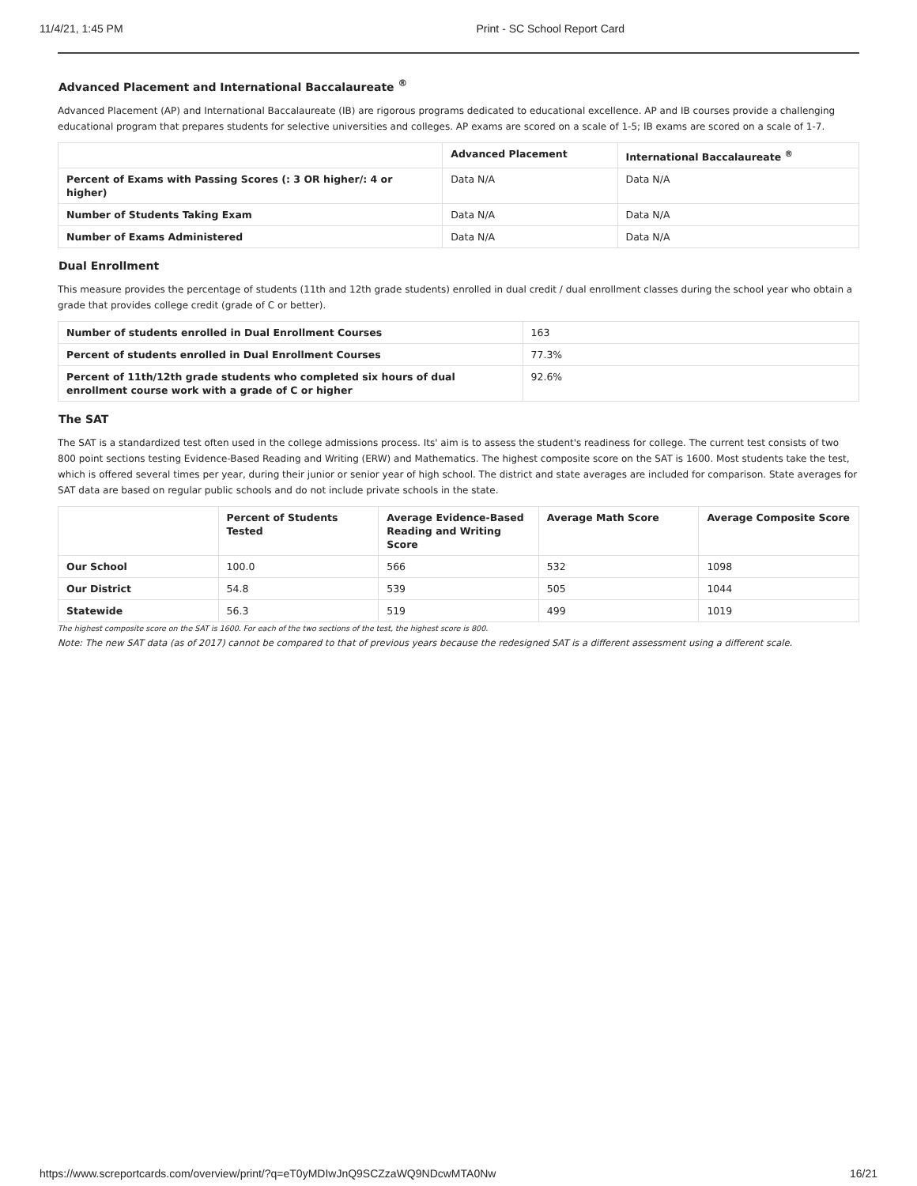11/4/21, 1:45 PM Print - SC School Report Card
Advanced Placement and International Baccalaureate <sup>®</sup>
Advanced Placement (AP) and International Baccalaureate (IB) are rigorous programs dedicated to educational excellence. AP and IB courses provide a challenging educational program that prepares students for selective universities and colleges. AP exams are scored on a scale of 1-5; IB exams are scored on a scale of 1-7.
| | Advanced Placement | International Baccalaureate <sup>®</sup> |
| --- | --- | --- |
| Percent of Exams with Passing Scores (: 3 OR higher/: 4 or higher) | Data N/A | Data N/A |
| Number of Students Taking Exam | Data N/A | Data N/A |
| Number of Exams Administered | Data N/A | Data N/A |
Dual Enrollment
This measure provides the percentage of students (11th and 12th grade students) enrolled in dual credit / dual enrollment classes during the school year who obtain a grade that provides college credit (grade of C or better).
| Number of students enrolled in Dual Enrollment Courses | 163 |
| Percent of students enrolled in Dual Enrollment Courses | 77.3% |
| Percent of 11th/12th grade students who completed six hours of dual enrollment course work with a grade of C or higher | 92.6% |
The SAT
The SAT is a standardized test often used in the college admissions process. Its' aim is to assess the student's readiness for college. The current test consists of two 800 point sections testing Evidence-Based Reading and Writing (ERW) and Mathematics. The highest composite score on the SAT is 1600. Most students take the test, which is offered several times per year, during their junior or senior year of high school. The district and state averages are included for comparison. State averages for SAT data are based on regular public schools and do not include private schools in the state.
| | Percent of Students Tested | Average Evidence-Based Reading and Writing Score | Average Math Score | Average Composite Score |
| --- | --- | --- | --- | --- |
| Our School | 100.0 | 566 | 532 | 1098 |
| Our District | 54.8 | 539 | 505 | 1044 |
| Statewide | 56.3 | 519 | 499 | 1019 |
The highest composite score on the SAT is 1600. For each of the two sections of the test, the highest score is 800.
Note: The new SAT data (as of 2017) cannot be compared to that of previous years because the redesigned SAT is a different assessment using a different scale.
https://www.screportcards.com/overview/print/?q=eT0yMDIwJnQ9SCZzaWQ9NDcwMTA0Nw 16/21